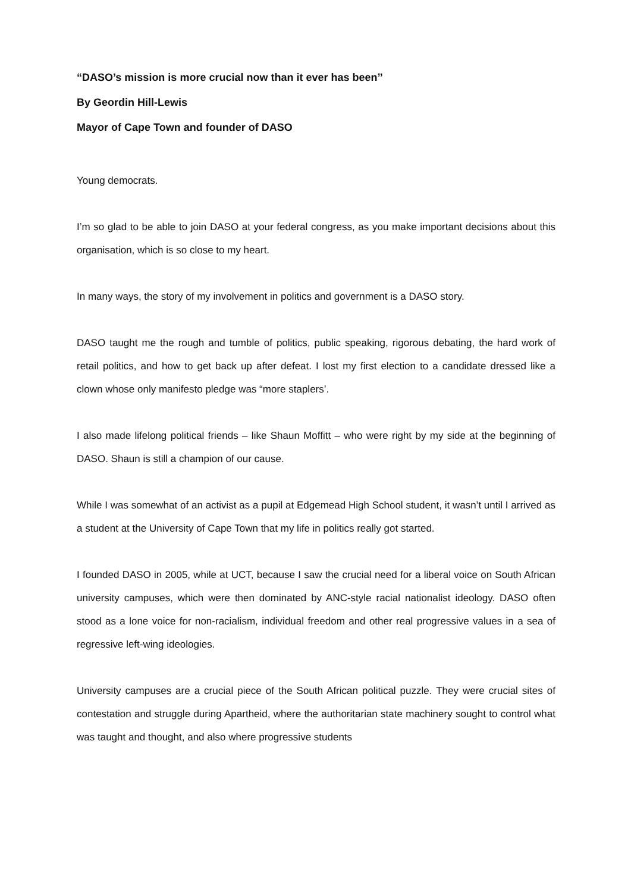“DASO’s mission is more crucial now than it ever has been’’
By Geordin Hill-Lewis
Mayor of Cape Town and founder of DASO
Young democrats.
I’m so glad to be able to join DASO at your federal congress, as you make important decisions about this organisation, which is so close to my heart.
In many ways, the story of my involvement in politics and government is a DASO story.
DASO taught me the rough and tumble of politics, public speaking, rigorous debating, the hard work of retail politics, and how to get back up after defeat. I lost my first election to a candidate dressed like a clown whose only manifesto pledge was “more staplers’.
I also made lifelong political friends – like Shaun Moffitt – who were right by my side at the beginning of DASO. Shaun is still a champion of our cause.
While I was somewhat of an activist as a pupil at Edgemead High School student, it wasn’t until I arrived as a student at the University of Cape Town that my life in politics really got started.
I founded DASO in 2005, while at UCT, because I saw the crucial need for a liberal voice on South African university campuses, which were then dominated by ANC-style racial nationalist ideology. DASO often stood as a lone voice for non-racialism, individual freedom and other real progressive values in a sea of regressive left-wing ideologies.
University campuses are a crucial piece of the South African political puzzle. They were crucial sites of contestation and struggle during Apartheid, where the authoritarian state machinery sought to control what was taught and thought, and also where progressive students